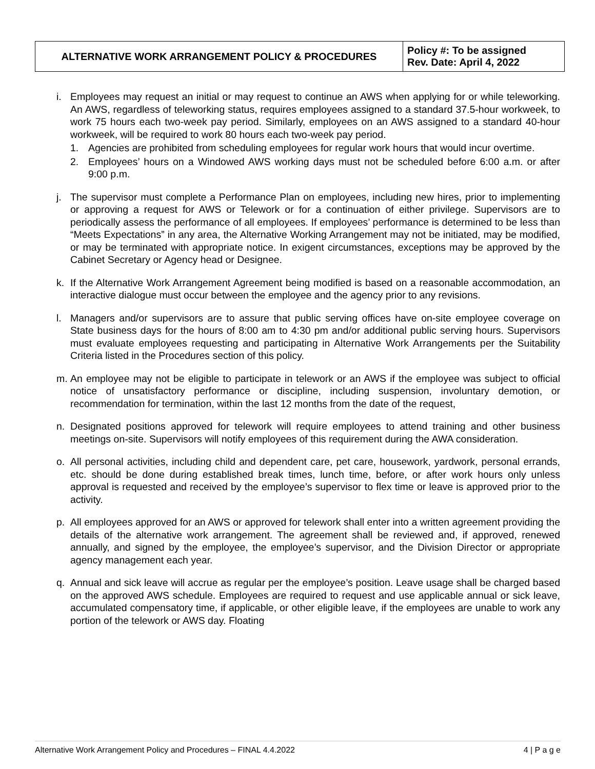| ALTERNATIVE WORK ARRANGEMENT POLICY & PROCEDURES | Policy #: To be assigned Rev. Date: April 4, 2022 |
i. Employees may request an initial or may request to continue an AWS when applying for or while teleworking. An AWS, regardless of teleworking status, requires employees assigned to a standard 37.5-hour workweek, to work 75 hours each two-week pay period. Similarly, employees on an AWS assigned to a standard 40-hour workweek, will be required to work 80 hours each two-week pay period.
1. Agencies are prohibited from scheduling employees for regular work hours that would incur overtime.
2. Employees’ hours on a Windowed AWS working days must not be scheduled before 6:00 a.m. or after 9:00 p.m.
j. The supervisor must complete a Performance Plan on employees, including new hires, prior to implementing or approving a request for AWS or Telework or for a continuation of either privilege. Supervisors are to periodically assess the performance of all employees. If employees’ performance is determined to be less than “Meets Expectations” in any area, the Alternative Working Arrangement may not be initiated, may be modified, or may be terminated with appropriate notice. In exigent circumstances, exceptions may be approved by the Cabinet Secretary or Agency head or Designee.
k. If the Alternative Work Arrangement Agreement being modified is based on a reasonable accommodation, an interactive dialogue must occur between the employee and the agency prior to any revisions.
l. Managers and/or supervisors are to assure that public serving offices have on-site employee coverage on State business days for the hours of 8:00 am to 4:30 pm and/or additional public serving hours. Supervisors must evaluate employees requesting and participating in Alternative Work Arrangements per the Suitability Criteria listed in the Procedures section of this policy.
m. An employee may not be eligible to participate in telework or an AWS if the employee was subject to official notice of unsatisfactory performance or discipline, including suspension, involuntary demotion, or recommendation for termination, within the last 12 months from the date of the request,
n. Designated positions approved for telework will require employees to attend training and other business meetings on-site. Supervisors will notify employees of this requirement during the AWA consideration.
o. All personal activities, including child and dependent care, pet care, housework, yardwork, personal errands, etc. should be done during established break times, lunch time, before, or after work hours only unless approval is requested and received by the employee’s supervisor to flex time or leave is approved prior to the activity.
p. All employees approved for an AWS or approved for telework shall enter into a written agreement providing the details of the alternative work arrangement. The agreement shall be reviewed and, if approved, renewed annually, and signed by the employee, the employee’s supervisor, and the Division Director or appropriate agency management each year.
q. Annual and sick leave will accrue as regular per the employee’s position. Leave usage shall be charged based on the approved AWS schedule. Employees are required to request and use applicable annual or sick leave, accumulated compensatory time, if applicable, or other eligible leave, if the employees are unable to work any portion of the telework or AWS day. Floating
Alternative Work Arrangement Policy and Procedures – FINAL 4.4.2022 4 | P a g e